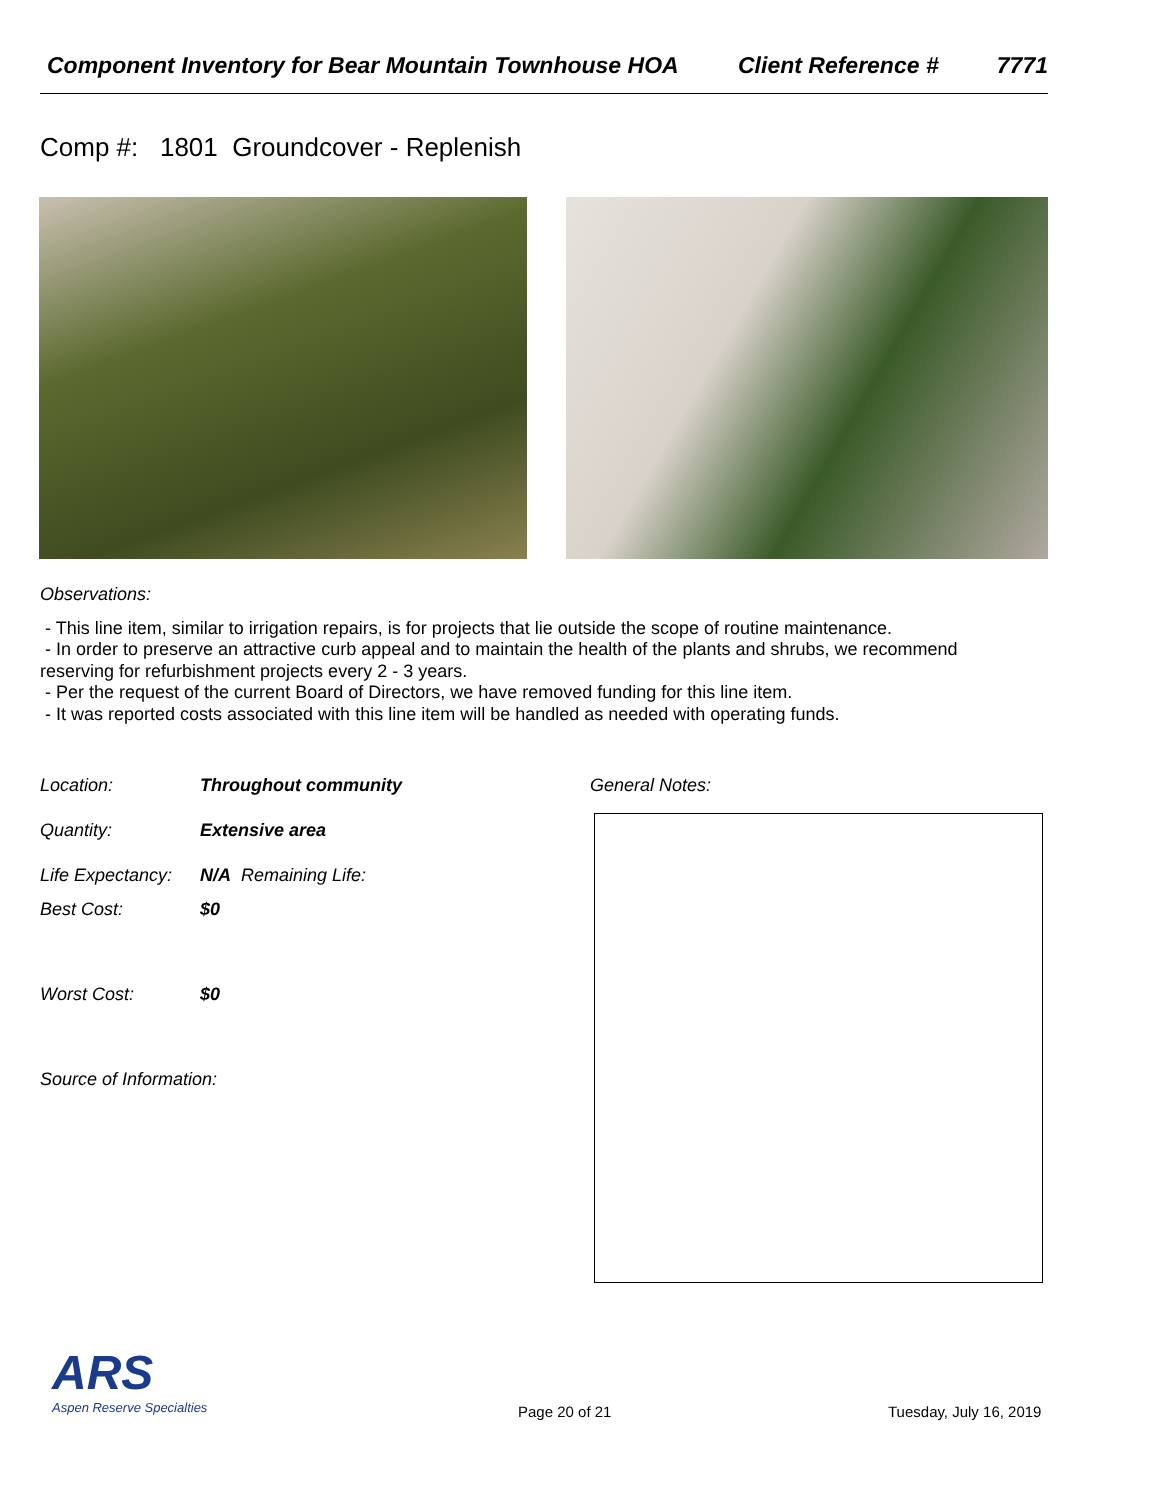Component Inventory for Bear Mountain Townhouse HOA Client Reference # 7771
Comp #: 1801 Groundcover - Replenish
Observations:
- This line item, similar to irrigation repairs, is for projects that lie outside the scope of routine maintenance.
- In order to preserve an attractive curb appeal and to maintain the health of the plants and shrubs, we recommend reserving for refurbishment projects every 2 - 3 years.
- Per the request of the current Board of Directors, we have removed funding for this line item.
- It was reported costs associated with this line item will be handled as needed with operating funds.
Location: Throughout community
Quantity: Extensive area
Life Expectancy: N/A Remaining Life:
Best Cost: $0
Worst Cost: $0
Source of Information:
General Notes:
ARS
Aspen Reserve Specialties
Page 20 of 21 Tuesday, July 16, 2019